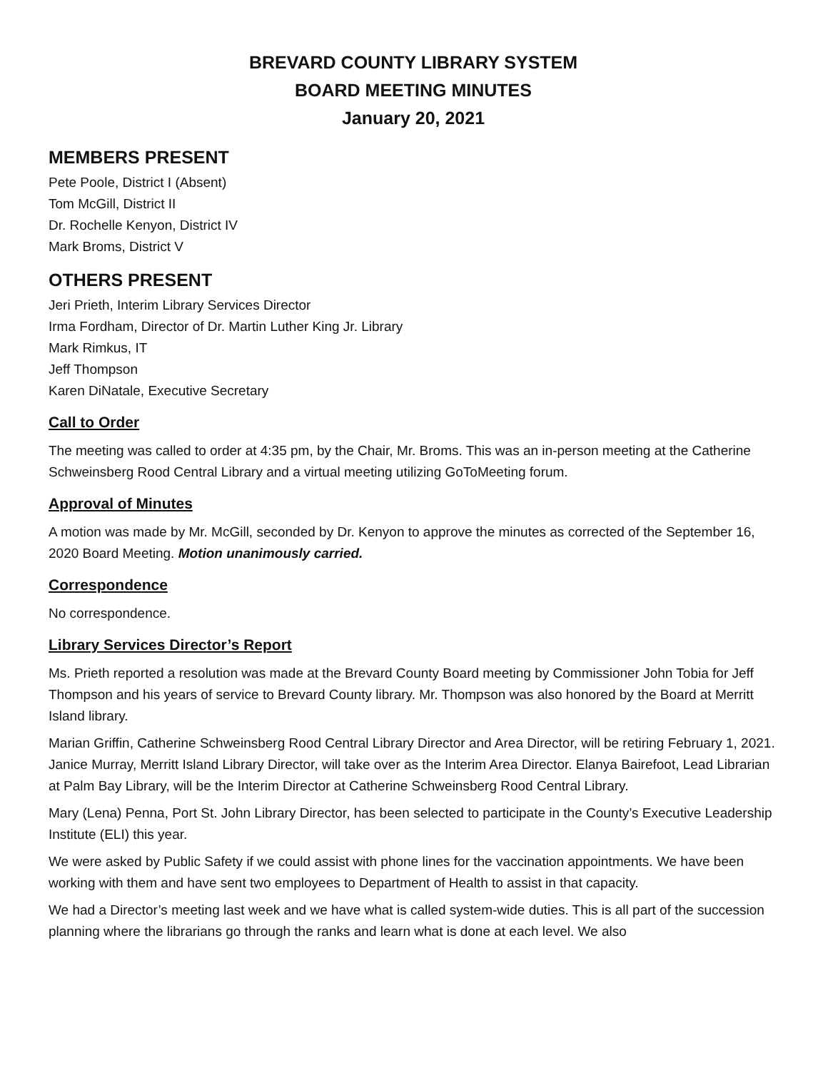BREVARD COUNTY LIBRARY SYSTEM
BOARD MEETING MINUTES
January 20, 2021
MEMBERS PRESENT
Pete Poole, District I (Absent)
Tom McGill, District II
Dr. Rochelle Kenyon, District IV
Mark Broms, District V
OTHERS PRESENT
Jeri Prieth, Interim Library Services Director
Irma Fordham, Director of Dr. Martin Luther King Jr. Library
Mark Rimkus, IT
Jeff Thompson
Karen DiNatale, Executive Secretary
Call to Order
The meeting was called to order at 4:35 pm, by the Chair, Mr. Broms. This was an in-person meeting at the Catherine Schweinsberg Rood Central Library and a virtual meeting utilizing GoToMeeting forum.
Approval of Minutes
A motion was made by Mr. McGill, seconded by Dr. Kenyon to approve the minutes as corrected of the September 16, 2020 Board Meeting. Motion unanimously carried.
Correspondence
No correspondence.
Library Services Director’s Report
Ms. Prieth reported a resolution was made at the Brevard County Board meeting by Commissioner John Tobia for Jeff Thompson and his years of service to Brevard County library. Mr. Thompson was also honored by the Board at Merritt Island library.
Marian Griffin, Catherine Schweinsberg Rood Central Library Director and Area Director, will be retiring February 1, 2021. Janice Murray, Merritt Island Library Director, will take over as the Interim Area Director. Elanya Bairefoot, Lead Librarian at Palm Bay Library, will be the Interim Director at Catherine Schweinsberg Rood Central Library.
Mary (Lena) Penna, Port St. John Library Director, has been selected to participate in the County’s Executive Leadership Institute (ELI) this year.
We were asked by Public Safety if we could assist with phone lines for the vaccination appointments. We have been working with them and have sent two employees to Department of Health to assist in that capacity.
We had a Director’s meeting last week and we have what is called system-wide duties. This is all part of the succession planning where the librarians go through the ranks and learn what is done at each level. We also